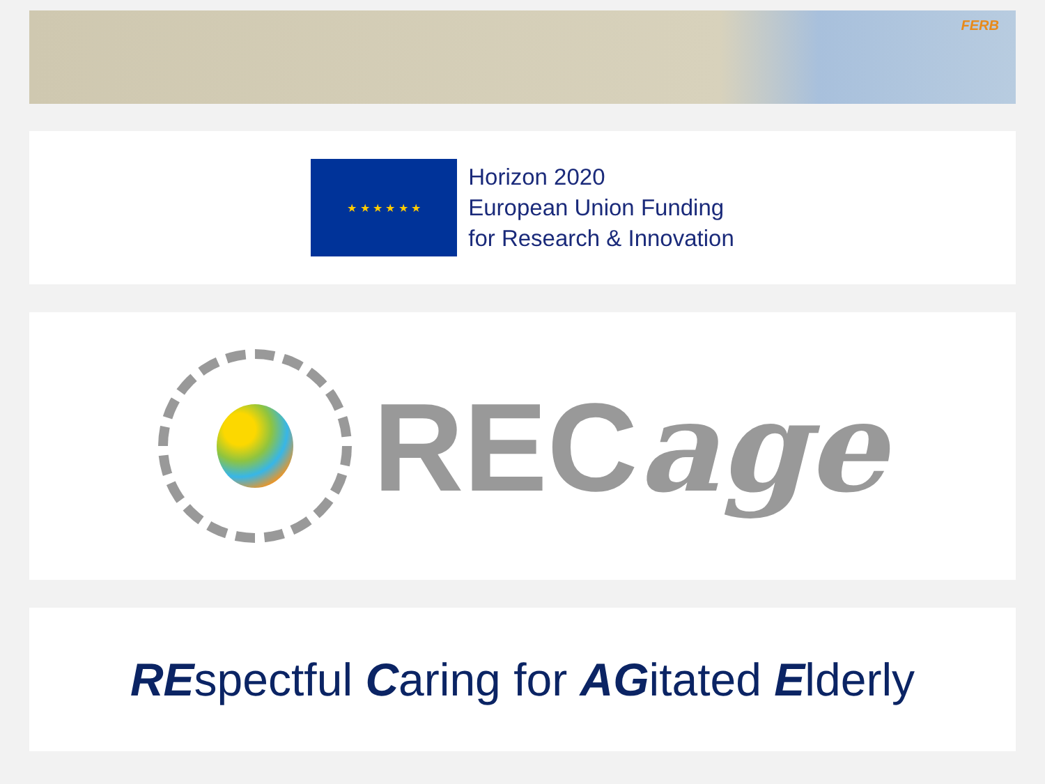FERB
★ ★ ★ ★ ★ ★
Horizon 2020
European Union Funding
for Research & Innovation
RECage
REspectful Caring for AGitated Elderly